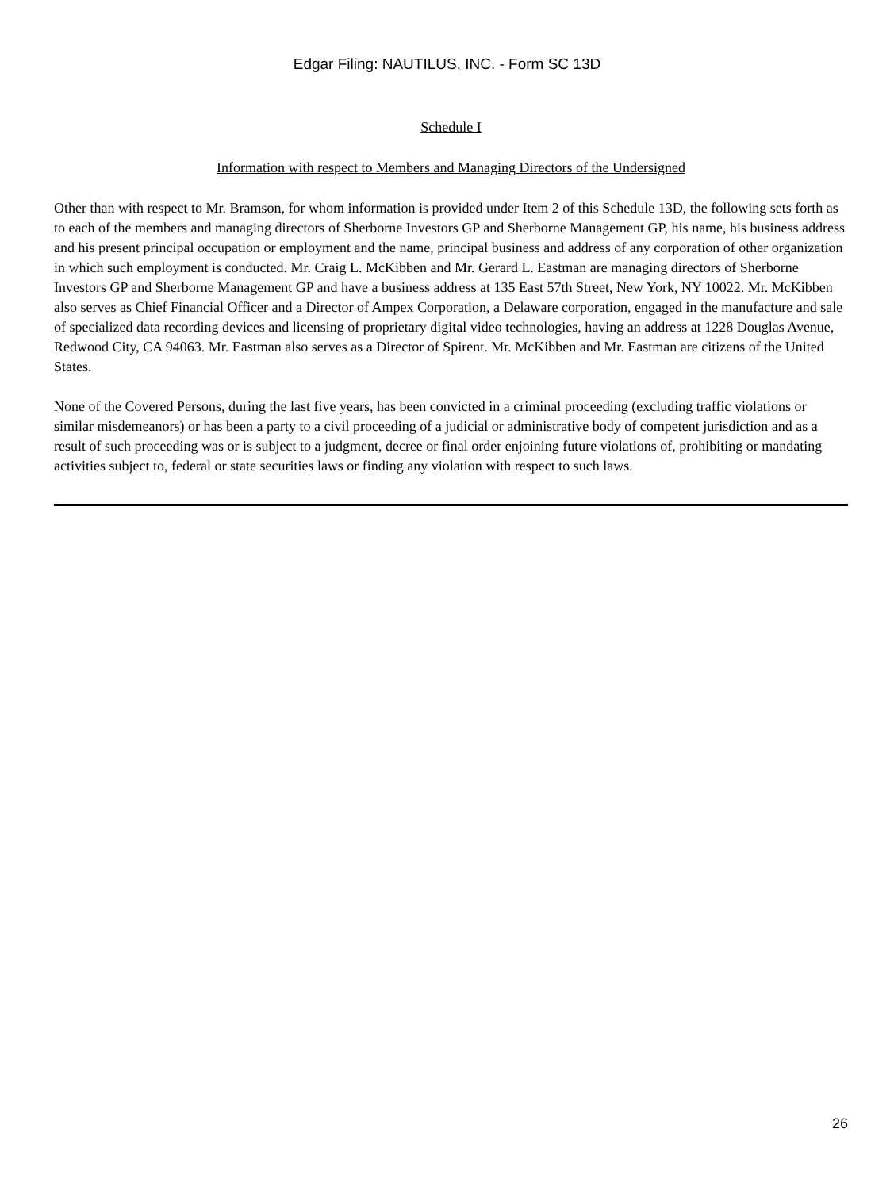Edgar Filing: NAUTILUS, INC. - Form SC 13D
Schedule I
Information with respect to Members and Managing Directors of the Undersigned
Other than with respect to Mr. Bramson, for whom information is provided under Item 2 of this Schedule 13D, the following sets forth as to each of the members and managing directors of Sherborne Investors GP and Sherborne Management GP, his name, his business address and his present principal occupation or employment and the name, principal business and address of any corporation of other organization in which such employment is conducted. Mr. Craig L. McKibben and Mr. Gerard L. Eastman are managing directors of Sherborne Investors GP and Sherborne Management GP and have a business address at 135 East 57th Street, New York, NY 10022. Mr. McKibben also serves as Chief Financial Officer and a Director of Ampex Corporation, a Delaware corporation, engaged in the manufacture and sale of specialized data recording devices and licensing of proprietary digital video technologies, having an address at 1228 Douglas Avenue, Redwood City, CA 94063. Mr. Eastman also serves as a Director of Spirent. Mr. McKibben and Mr. Eastman are citizens of the United States.
None of the Covered Persons, during the last five years, has been convicted in a criminal proceeding (excluding traffic violations or similar misdemeanors) or has been a party to a civil proceeding of a judicial or administrative body of competent jurisdiction and as a result of such proceeding was or is subject to a judgment, decree or final order enjoining future violations of, prohibiting or mandating activities subject to, federal or state securities laws or finding any violation with respect to such laws.
26